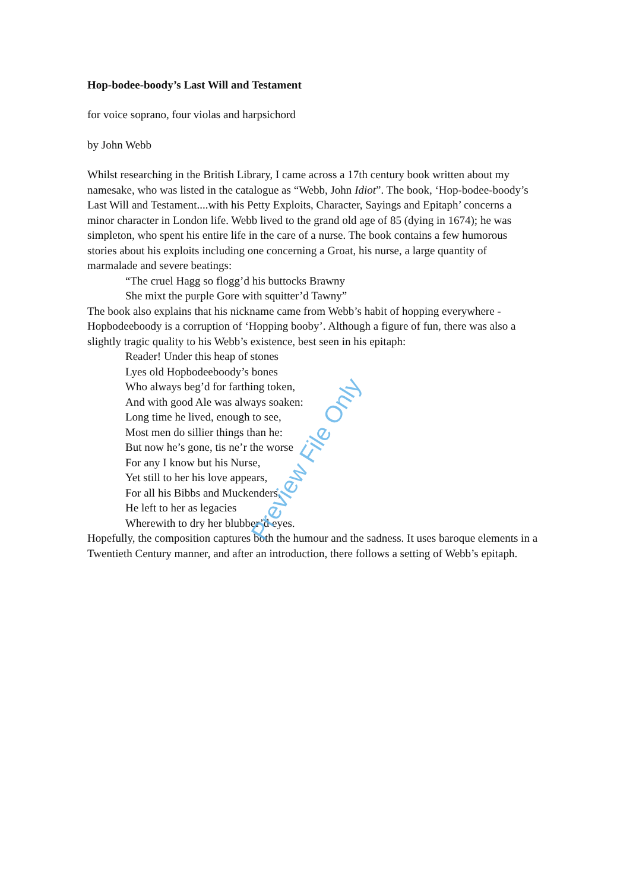Hop-bodee-boody’s Last Will and Testament
for voice soprano, four violas and harpsichord
by John Webb
Whilst researching in the British Library, I came across a 17th century book written about my namesake, who was listed in the catalogue as “Webb, John Idiot”. The book, ‘Hop-bodee-boody’s Last Will and Testament....with his Petty Exploits, Character, Sayings and Epitaph’ concerns a minor character in London life. Webb lived to the grand old age of 85 (dying in 1674); he was simpleton, who spent his entire life in the care of a nurse. The book contains a few humorous stories about his exploits including one concerning a Groat, his nurse, a large quantity of marmalade and severe beatings:
“The cruel Hagg so flogg’d his buttocks Brawny
She mixt the purple Gore with squitter’d Tawny”
The book also explains that his nickname came from Webb’s habit of hopping everywhere - Hopbodeeboody is a corruption of ‘Hopping booby’. Although a figure of fun, there was also a slightly tragic quality to his Webb’s existence, best seen in his epitaph:
Reader! Under this heap of stones
Lyes old Hopbodeeboody’s bones
Who always beg’d for farthing token,
And with good Ale was always soaken:
Long time he lived, enough to see,
Most men do sillier things than he:
But now he’s gone, tis ne’r the worse
For any I know but his Nurse,
Yet still to her his love appears,
For all his Bibbs and Muckenders,
He left to her as legacies
Wherewith to dry her blubber’d eyes.
Hopefully, the composition captures both the humour and the sadness. It uses baroque elements in a Twentieth Century manner, and after an introduction, there follows a setting of Webb’s epitaph.
Preview File Only